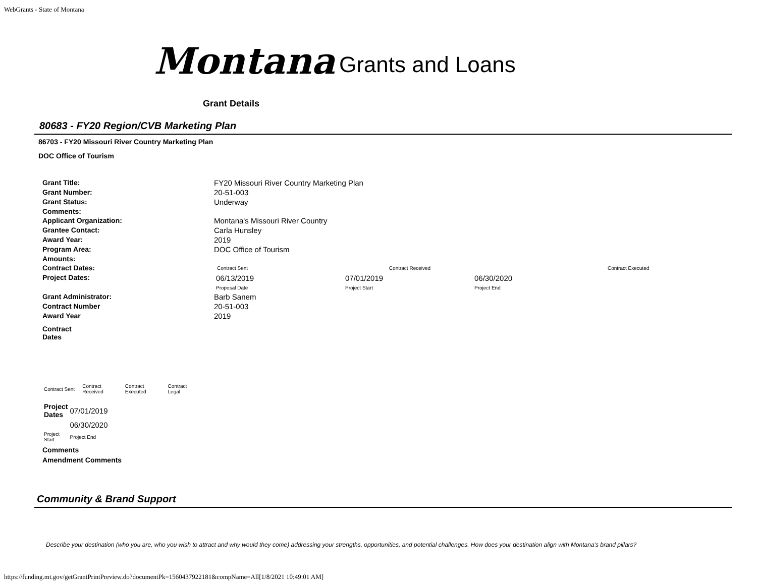WebGrants - State of Montana
Montana Grants and Loans
Grant Details
80683 - FY20 Region/CVB Marketing Plan
86703 - FY20 Missouri River Country Marketing Plan
DOC Office of Tourism
| Grant Title: | FY20 Missouri River Country Marketing Plan |
| Grant Number: | 20-51-003 |
| Grant Status: | Underway |
| Comments: | |
| Applicant Organization: | Montana's Missouri River Country |
| Grantee Contact: | Carla Hunsley |
| Award Year: | 2019 |
| Program Area: | DOC Office of Tourism |
| Amounts: | |
| Contract Dates: | / Contract Sent / Contract Received / / Contract Executed / |
| Project Dates: | / 06/13/2019 Proposal Date / 07/01/2019 Project Start / 06/30/2020 Project End / |
| Grant Administrator: | Barb Sanem |
| Contract Number | 20-51-003 |
| Award Year | 2019 |
| Contract Dates | |
| Contract Sent | Contract Received | Contract Executed | Contract Legal |
| Project Dates | 07/01/2019 |
| | 06/30/2020 |
| Project Start | Project End |
Comments
Amendment Comments
Community & Brand Support
Describe your destination (who you are, who you wish to attract and why would they come) addressing your strengths, opportunities, and potential challenges. How does your destination align with Montana's brand pillars?
https://funding.mt.gov/getGrantPrintPreview.do?documentPk=1560437922181&compName=All[1/8/2021 10:49:01 AM]